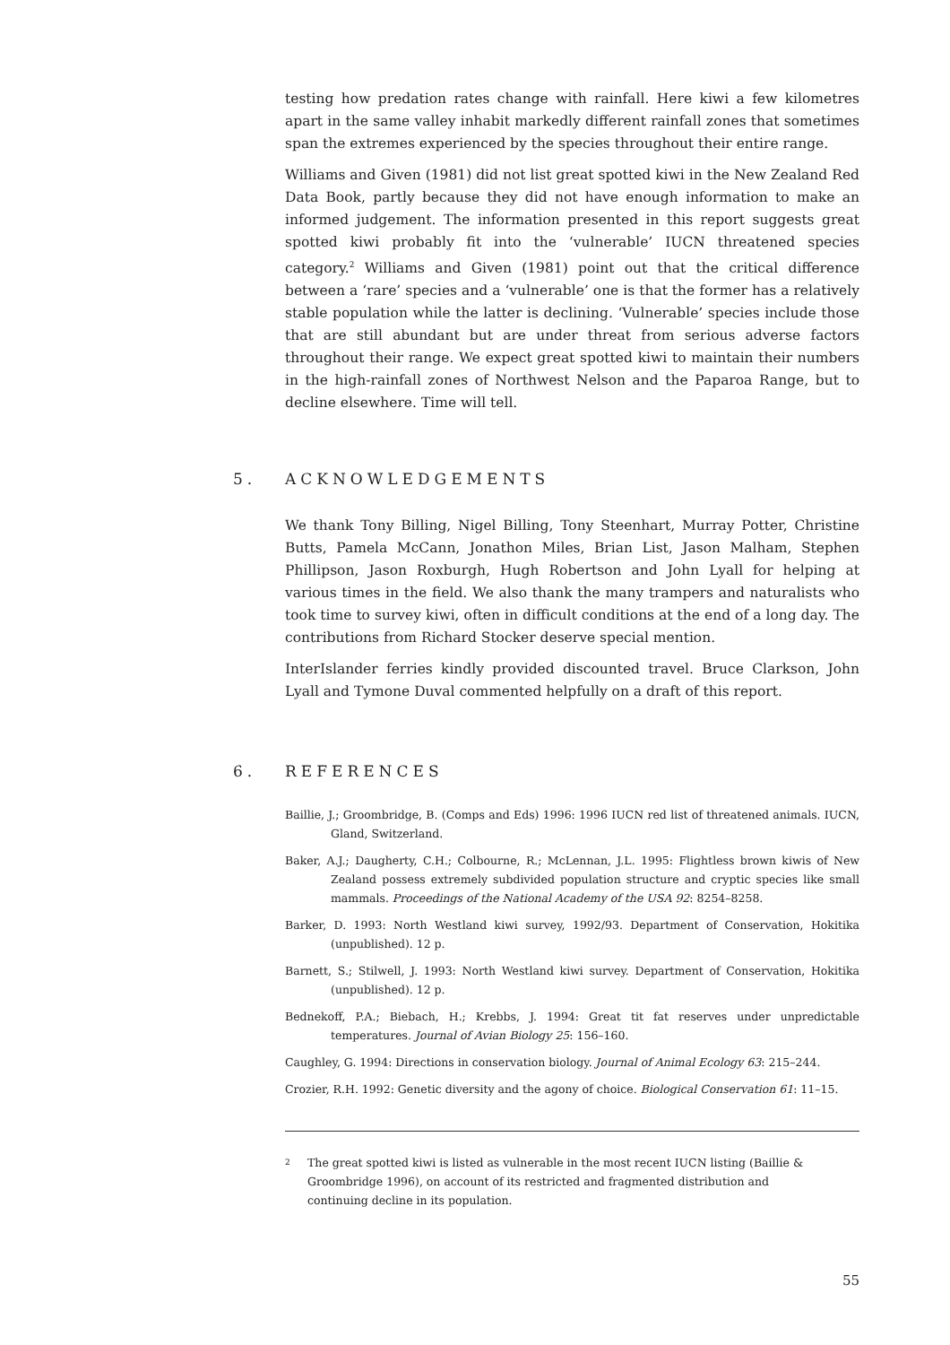testing how predation rates change with rainfall. Here kiwi a few kilometres apart in the same valley inhabit markedly different rainfall zones that sometimes span the extremes experienced by the species throughout their entire range.
Williams and Given (1981) did not list great spotted kiwi in the New Zealand Red Data Book, partly because they did not have enough information to make an informed judgement. The information presented in this report suggests great spotted kiwi probably fit into the ‘vulnerable’ IUCN threatened species category.<sup>2</sup> Williams and Given (1981) point out that the critical difference between a ‘rare’ species and a ‘vulnerable’ one is that the former has a relatively stable population while the latter is declining. ‘Vulnerable’ species include those that are still abundant but are under threat from serious adverse factors throughout their range. We expect great spotted kiwi to maintain their numbers in the high-rainfall zones of Northwest Nelson and the Paparoa Range, but to decline elsewhere. Time will tell.
5. ACKNOWLEDGEMENTS
We thank Tony Billing, Nigel Billing, Tony Steenhart, Murray Potter, Christine Butts, Pamela McCann, Jonathon Miles, Brian List, Jason Malham, Stephen Phillipson, Jason Roxburgh, Hugh Robertson and John Lyall for helping at various times in the field. We also thank the many trampers and naturalists who took time to survey kiwi, often in difficult conditions at the end of a long day. The contributions from Richard Stocker deserve special mention.
InterIslander ferries kindly provided discounted travel. Bruce Clarkson, John Lyall and Tymone Duval commented helpfully on a draft of this report.
6. REFERENCES
Baillie, J.; Groombridge, B. (Comps and Eds) 1996: 1996 IUCN red list of threatened animals. IUCN, Gland, Switzerland.
Baker, A.J.; Daugherty, C.H.; Colbourne, R.; McLennan, J.L. 1995: Flightless brown kiwis of New Zealand possess extremely subdivided population structure and cryptic species like small mammals. Proceedings of the National Academy of the USA 92: 8254–8258.
Barker, D. 1993: North Westland kiwi survey, 1992/93. Department of Conservation, Hokitika (unpublished). 12 p.
Barnett, S.; Stilwell, J. 1993: North Westland kiwi survey. Department of Conservation, Hokitika (unpublished). 12 p.
Bednekoff, P.A.; Biebach, H.; Krebbs, J. 1994: Great tit fat reserves under unpredictable temperatures. Journal of Avian Biology 25: 156–160.
Caughley, G. 1994: Directions in conservation biology. Journal of Animal Ecology 63: 215–244.
Crozier, R.H. 1992: Genetic diversity and the agony of choice. Biological Conservation 61: 11–15.
2 The great spotted kiwi is listed as vulnerable in the most recent IUCN listing (Baillie & Groombridge 1996), on account of its restricted and fragmented distribution and continuing decline in its population.
55